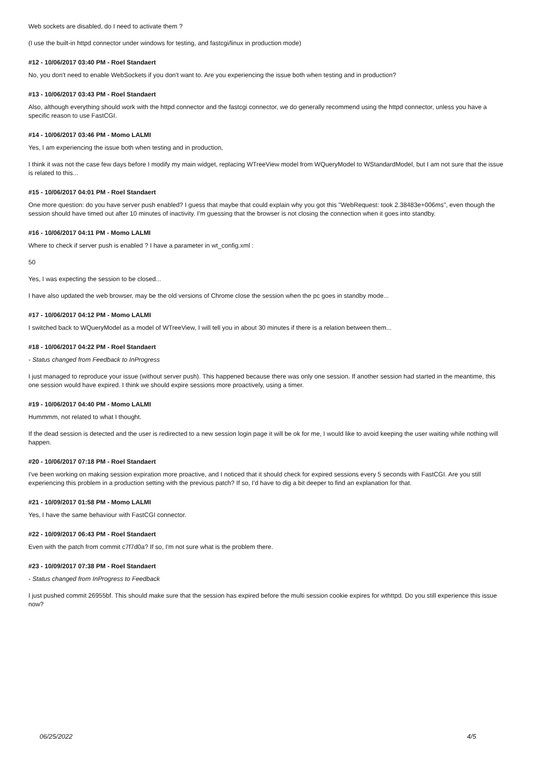Web sockets are disabled, do I need to activate them ?
(I use the built-in httpd connector under windows for testing, and fastcgi/linux in production mode)
#12 - 10/06/2017 03:40 PM - Roel Standaert
No, you don't need to enable WebSockets if you don't want to. Are you experiencing the issue both when testing and in production?
#13 - 10/06/2017 03:43 PM - Roel Standaert
Also, although everything should work with the httpd connector and the fastcgi connector, we do generally recommend using the httpd connector, unless you have a specific reason to use FastCGI.
#14 - 10/06/2017 03:46 PM - Momo LALMI
Yes, I am experiencing the issue both when testing and in production,
I think it was not the case few days before I modify my main widget, replacing WTreeView model from WQueryModel to WStandardModel, but I am not sure that the issue is related to this...
#15 - 10/06/2017 04:01 PM - Roel Standaert
One more question: do you have server push enabled? I guess that maybe that could explain why you got this "WebRequest: took 2.38483e+006ms", even though the session should have timed out after 10 minutes of inactivity. I'm guessing that the browser is not closing the connection when it goes into standby.
#16 - 10/06/2017 04:11 PM - Momo LALMI
Where to check if server push is enabled ? I have a parameter in wt_config.xml :
50
Yes, I was expecting the session to be closed...
I have also updated the web browser, may be the old versions of Chrome close the session when the pc goes in standby mode...
#17 - 10/06/2017 04:12 PM - Momo LALMI
I switched back to WQueryModel as a model of WTreeView, I will tell you in about 30 minutes if there is a relation between them...
#18 - 10/06/2017 04:22 PM - Roel Standaert
- Status changed from Feedback to InProgress
I just managed to reproduce your issue (without server push). This happened because there was only one session. If another session had started in the meantime, this one session would have expired. I think we should expire sessions more proactively, using a timer.
#19 - 10/06/2017 04:40 PM - Momo LALMI
Hummmm, not related to what I thought.
If the dead session is detected and the user is redirected to a new session login page it will be ok for me, I would like to avoid keeping the user waiting while nothing will happen.
#20 - 10/06/2017 07:18 PM - Roel Standaert
I've been working on making session expiration more proactive, and I noticed that it should check for expired sessions every 5 seconds with FastCGI. Are you still experiencing this problem in a production setting with the previous patch? If so, I'd have to dig a bit deeper to find an explanation for that.
#21 - 10/09/2017 01:58 PM - Momo LALMI
Yes, I have the same behaviour with FastCGI connector.
#22 - 10/09/2017 06:43 PM - Roel Standaert
Even with the patch from commit c7f7d0a? If so, I'm not sure what is the problem there.
#23 - 10/09/2017 07:38 PM - Roel Standaert
- Status changed from InProgress to Feedback
I just pushed commit 26955bf. This should make sure that the session has expired before the multi session cookie expires for wthttpd. Do you still experience this issue now?
06/25/2022 4/5